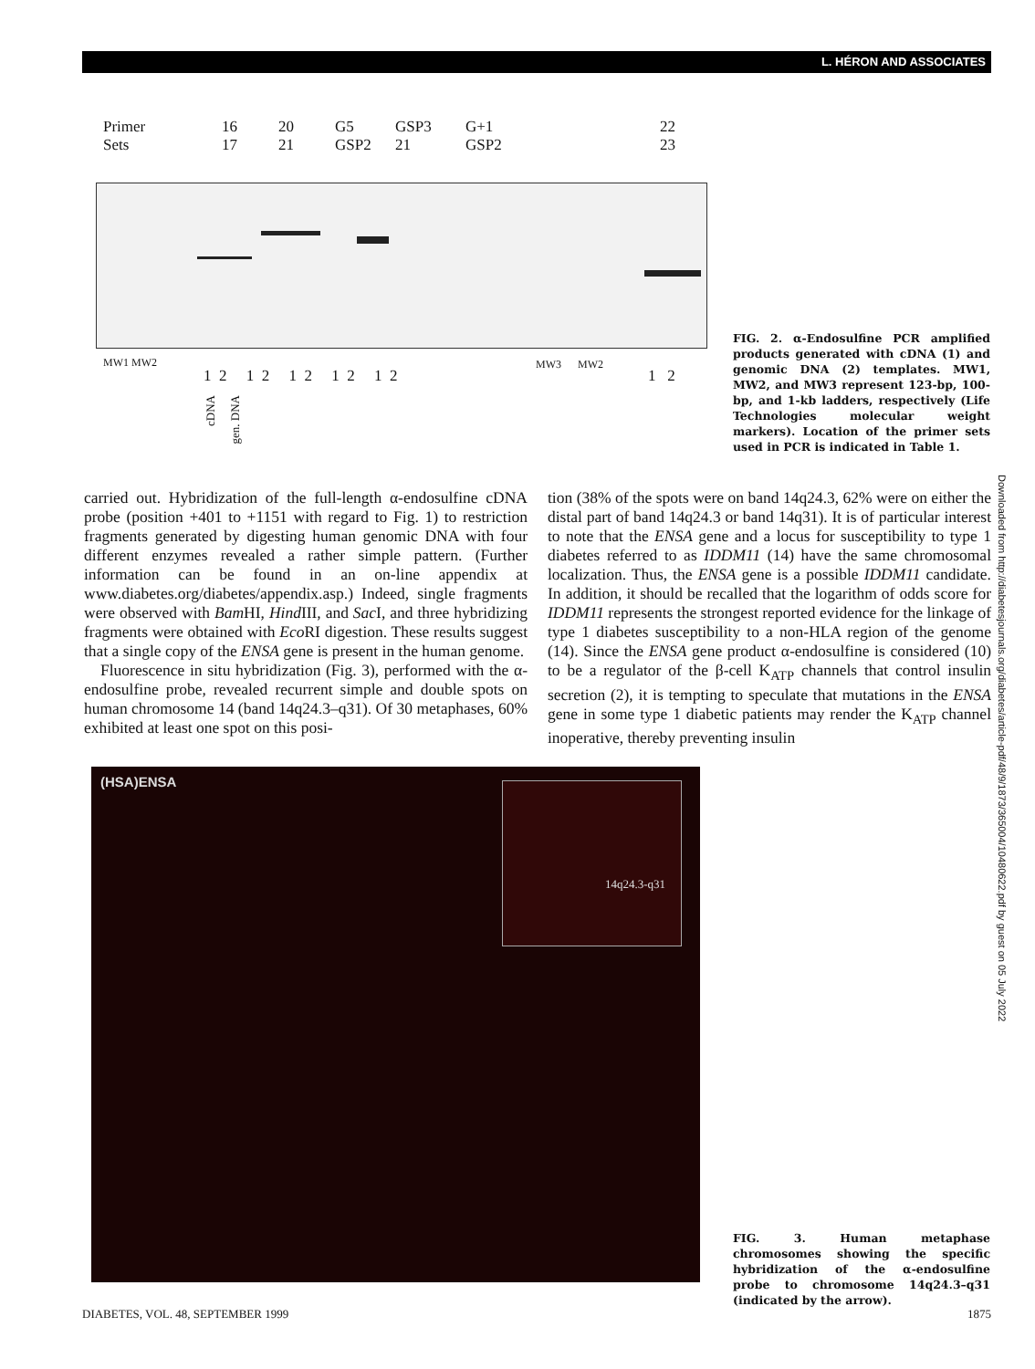L. HÉRON AND ASSOCIATES
Primer
Sets
16
17
20
21
G5
GSP2
GSP3
21
G+1
GSP2
22
23
MW1 MW2
1 2 1 2 1 2 1 2 1 2
MW3 MW2
1 2
cDNA
gen. DNA
FIG. 2. α-Endosulfine PCR amplified products generated with cDNA (1) and genomic DNA (2) templates. MW1, MW2, and MW3 represent 123-bp, 100-bp, and 1-kb ladders, respectively (Life Technologies molecular weight markers). Location of the primer sets used in PCR is indicated in Table 1.
carried out. Hybridization of the full-length α-endosulfine cDNA probe (position +401 to +1151 with regard to Fig. 1) to restriction fragments generated by digesting human genomic DNA with four different enzymes revealed a rather simple pattern. (Further information can be found in an on-line appendix at www.diabetes.org/diabetes/appendix.asp.) Indeed, single fragments were observed with Bam HI, Hind III, and Sac I, and three hybridizing fragments were obtained with Eco RI digestion. These results suggest that a single copy of the ENSA gene is present in the human genome.
Fluorescence in situ hybridization (Fig. 3), performed with the α-endosulfine probe, revealed recurrent simple and double spots on human chromosome 14 (band 14q24.3–q31). Of 30 metaphases, 60% exhibited at least one spot on this posi-
tion (38% of the spots were on band 14q24.3, 62% were on either the distal part of band 14q24.3 or band 14q31). It is of particular interest to note that the ENSA gene and a locus for susceptibility to type 1 diabetes referred to as IDDM11 (14) have the same chromosomal localization. Thus, the ENSA gene is a possible IDDM11 candidate. In addition, it should be recalled that the logarithm of odds score for IDDM11 represents the strongest reported evidence for the linkage of type 1 diabetes susceptibility to a non-HLA region of the genome (14). Since the ENSA gene product α-endosulfine is considered (10) to be a regulator of the β-cell K<sub>ATP</sub> channels that control insulin secretion (2), it is tempting to speculate that mutations in the ENSA gene in some type 1 diabetic patients may render the K<sub>ATP</sub> channel inoperative, thereby preventing insulin
(HSA)ENSA 14q24.3-q31
FIG. 3. Human metaphase chromosomes showing the specific hybridization of the α-endosulfine probe to chromosome 14q24.3–q31 (indicated by the arrow).
Downloaded from http://diabetesjournals.org/diabetes/article-pdf/48/9/1873/365004/10480622.pdf by guest on 05 July 2022
DIABETES, VOL. 48, SEPTEMBER 1999 1875